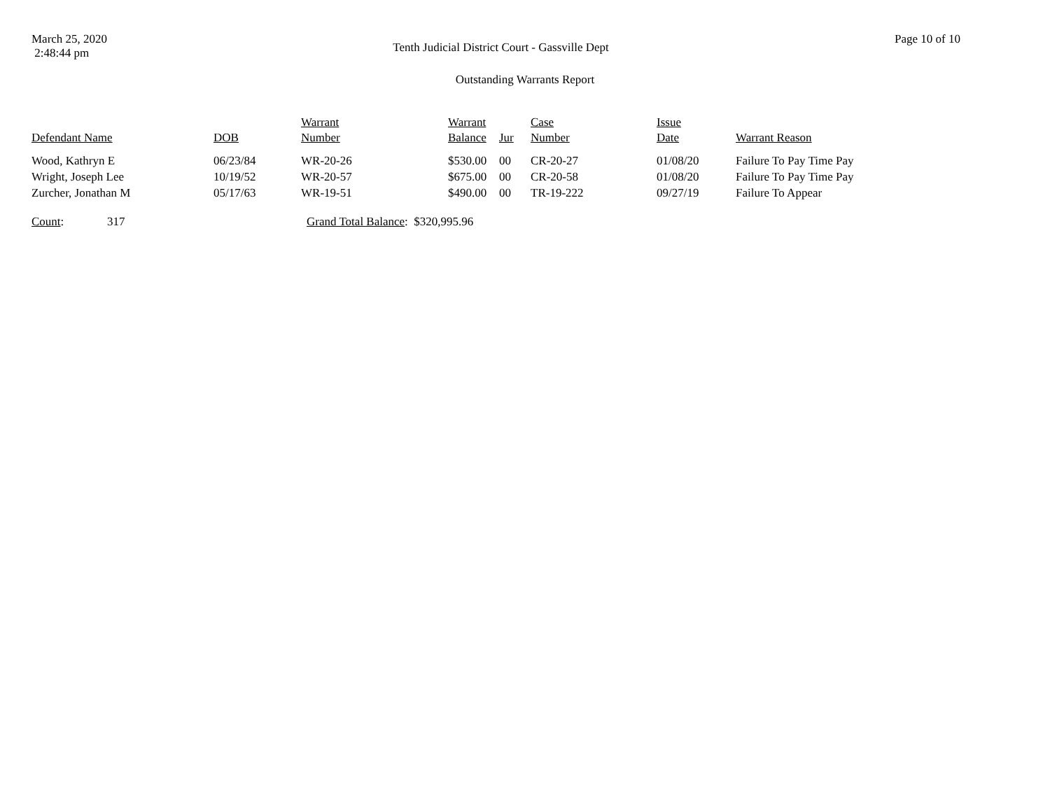March 25, 2020
2:48:44 pm
Tenth Judicial District Court - Gassville Dept
Page 10 of 10
Outstanding Warrants Report
| Defendant Name | DOB | Warrant Number | Warrant Balance | Jur | Case Number | Issue Date | Warrant Reason |
| --- | --- | --- | --- | --- | --- | --- | --- |
| Wood, Kathryn E | 06/23/84 | WR-20-26 | $530.00 | 00 | CR-20-27 | 01/08/20 | Failure To Pay Time Pay |
| Wright, Joseph Lee | 10/19/52 | WR-20-57 | $675.00 | 00 | CR-20-58 | 01/08/20 | Failure To Pay Time Pay |
| Zurcher, Jonathan M | 05/17/63 | WR-19-51 | $490.00 | 00 | TR-19-222 | 09/27/19 | Failure To Appear |
Count: 317 Grand Total Balance: $320,995.96